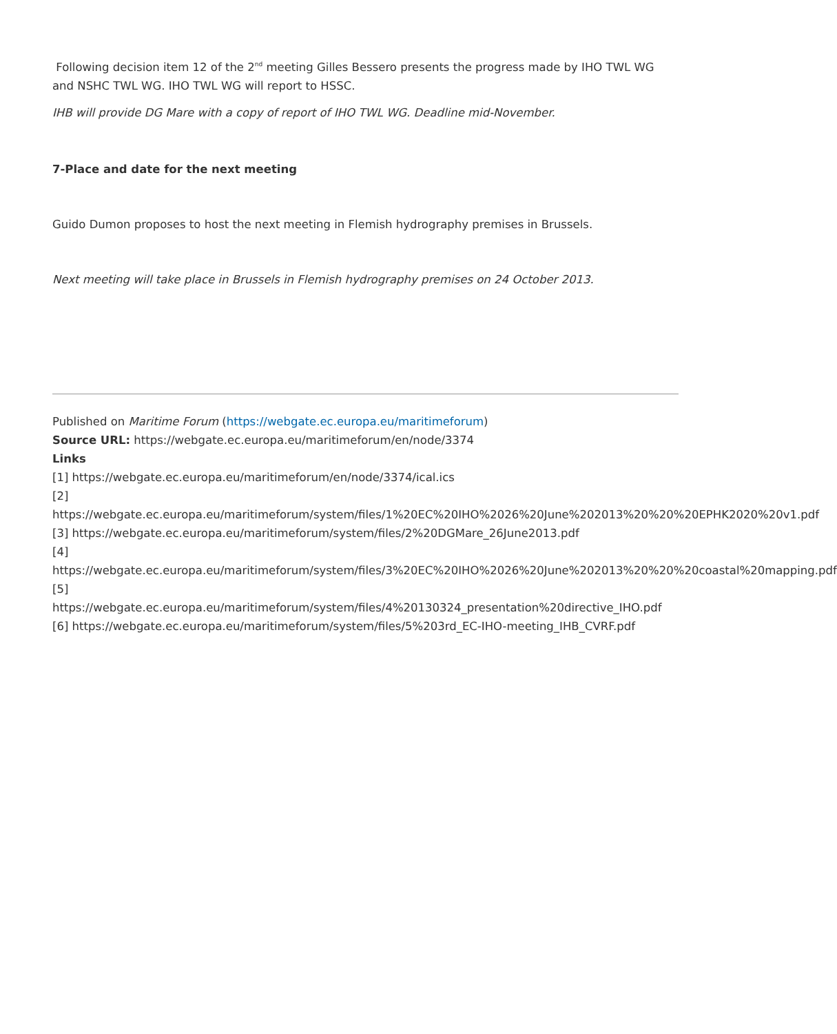Following decision item 12 of the 2<sup>nd</sup> meeting Gilles Bessero presents the progress made by IHO TWL WG and NSHC TWL WG. IHO TWL WG will report to HSSC.
IHB will provide DG Mare with a copy of report of IHO TWL WG. Deadline mid-November.
7-Place and date for the next meeting
Guido Dumon proposes to host the next meeting in Flemish hydrography premises in Brussels.
Next meeting will take place in Brussels in Flemish hydrography premises on 24 October 2013.
Published on Maritime Forum (https://webgate.ec.europa.eu/maritimeforum)
Source URL: https://webgate.ec.europa.eu/maritimeforum/en/node/3374
Links
[1] https://webgate.ec.europa.eu/maritimeforum/en/node/3374/ical.ics
[2]
https://webgate.ec.europa.eu/maritimeforum/system/files/1%20EC%20IHO%2026%20June%202013%20%20%20EPHK2020%20v1.pdf
[3] https://webgate.ec.europa.eu/maritimeforum/system/files/2%20DGMare_26June2013.pdf
[4]
https://webgate.ec.europa.eu/maritimeforum/system/files/3%20EC%20IHO%2026%20June%202013%20%20%20coastal%20mapping.pdf
[5]
https://webgate.ec.europa.eu/maritimeforum/system/files/4%20130324_presentation%20directive_IHO.pdf
[6] https://webgate.ec.europa.eu/maritimeforum/system/files/5%203rd_EC-IHO-meeting_IHB_CVRF.pdf